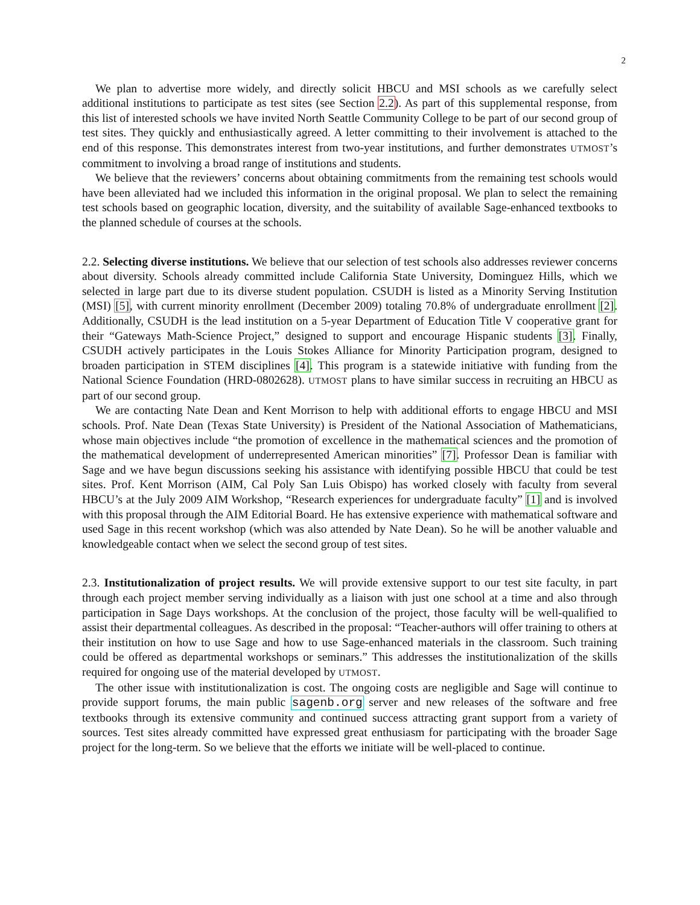2
We plan to advertise more widely, and directly solicit HBCU and MSI schools as we carefully select additional institutions to participate as test sites (see Section 2.2). As part of this supplemental response, from this list of interested schools we have invited North Seattle Community College to be part of our second group of test sites. They quickly and enthusiastically agreed. A letter committing to their involvement is attached to the end of this response. This demonstrates interest from two-year institutions, and further demonstrates UTMOST’s commitment to involving a broad range of institutions and students.
We believe that the reviewers’ concerns about obtaining commitments from the remaining test schools would have been alleviated had we included this information in the original proposal. We plan to select the remaining test schools based on geographic location, diversity, and the suitability of available Sage-enhanced textbooks to the planned schedule of courses at the schools.
2.2. Selecting diverse institutions. We believe that our selection of test schools also addresses reviewer concerns about diversity. Schools already committed include California State University, Dominguez Hills, which we selected in large part due to its diverse student population. CSUDH is listed as a Minority Serving Institution (MSI) [5], with current minority enrollment (December 2009) totaling 70.8% of undergraduate enrollment [2]. Additionally, CSUDH is the lead institution on a 5-year Department of Education Title V cooperative grant for their “Gateways Math-Science Project,” designed to support and encourage Hispanic students [3]. Finally, CSUDH actively participates in the Louis Stokes Alliance for Minority Participation program, designed to broaden participation in STEM disciplines [4]. This program is a statewide initiative with funding from the National Science Foundation (HRD-0802628). UTMOST plans to have similar success in recruiting an HBCU as part of our second group.
We are contacting Nate Dean and Kent Morrison to help with additional efforts to engage HBCU and MSI schools. Prof. Nate Dean (Texas State University) is President of the National Association of Mathematicians, whose main objectives include “the promotion of excellence in the mathematical sciences and the promotion of the mathematical development of underrepresented American minorities” [7]. Professor Dean is familiar with Sage and we have begun discussions seeking his assistance with identifying possible HBCU that could be test sites. Prof. Kent Morrison (AIM, Cal Poly San Luis Obispo) has worked closely with faculty from several HBCU’s at the July 2009 AIM Workshop, “Research experiences for undergraduate faculty” [1] and is involved with this proposal through the AIM Editorial Board. He has extensive experience with mathematical software and used Sage in this recent workshop (which was also attended by Nate Dean). So he will be another valuable and knowledgeable contact when we select the second group of test sites.
2.3. Institutionalization of project results. We will provide extensive support to our test site faculty, in part through each project member serving individually as a liaison with just one school at a time and also through participation in Sage Days workshops. At the conclusion of the project, those faculty will be well-qualified to assist their departmental colleagues. As described in the proposal: “Teacher-authors will offer training to others at their institution on how to use Sage and how to use Sage-enhanced materials in the classroom. Such training could be offered as departmental workshops or seminars.” This addresses the institutionalization of the skills required for ongoing use of the material developed by UTMOST.
The other issue with institutionalization is cost. The ongoing costs are negligible and Sage will continue to provide support forums, the main public sagenb.org server and new releases of the software and free textbooks through its extensive community and continued success attracting grant support from a variety of sources. Test sites already committed have expressed great enthusiasm for participating with the broader Sage project for the long-term. So we believe that the efforts we initiate will be well-placed to continue.